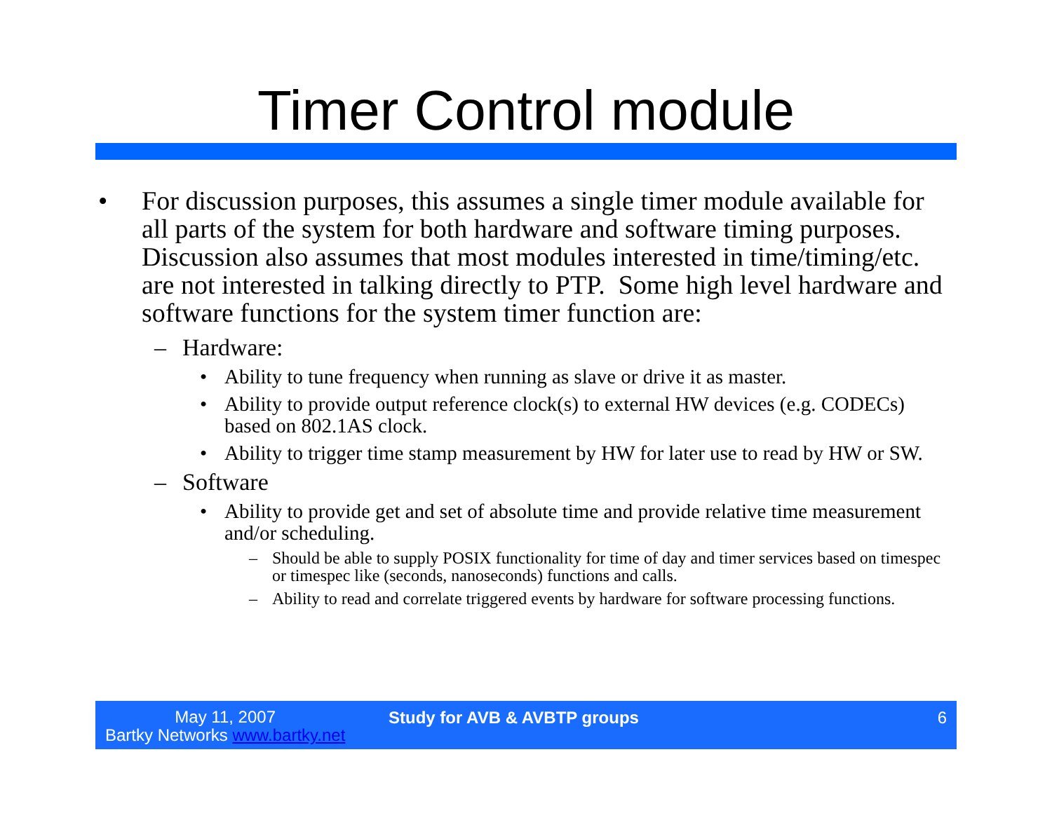Timer Control module
• For discussion purposes, this assumes a single timer module available for all parts of the system for both hardware and software timing purposes. Discussion also assumes that most modules interested in time/timing/etc. are not interested in talking directly to PTP. Some high level hardware and software functions for the system timer function are:
– Hardware:
• Ability to tune frequency when running as slave or drive it as master.
• Ability to provide output reference clock(s) to external HW devices (e.g. CODECs) based on 802.1AS clock.
• Ability to trigger time stamp measurement by HW for later use to read by HW or SW.
– Software
• Ability to provide get and set of absolute time and provide relative time measurement and/or scheduling.
– Should be able to supply POSIX functionality for time of day and timer services based on timespec or timespec like (seconds, nanoseconds) functions and calls.
– Ability to read and correlate triggered events by hardware for software processing functions.
May 11, 2007
Bartky Networks www.bartky.net
Study for AVB & AVBTP groups 6